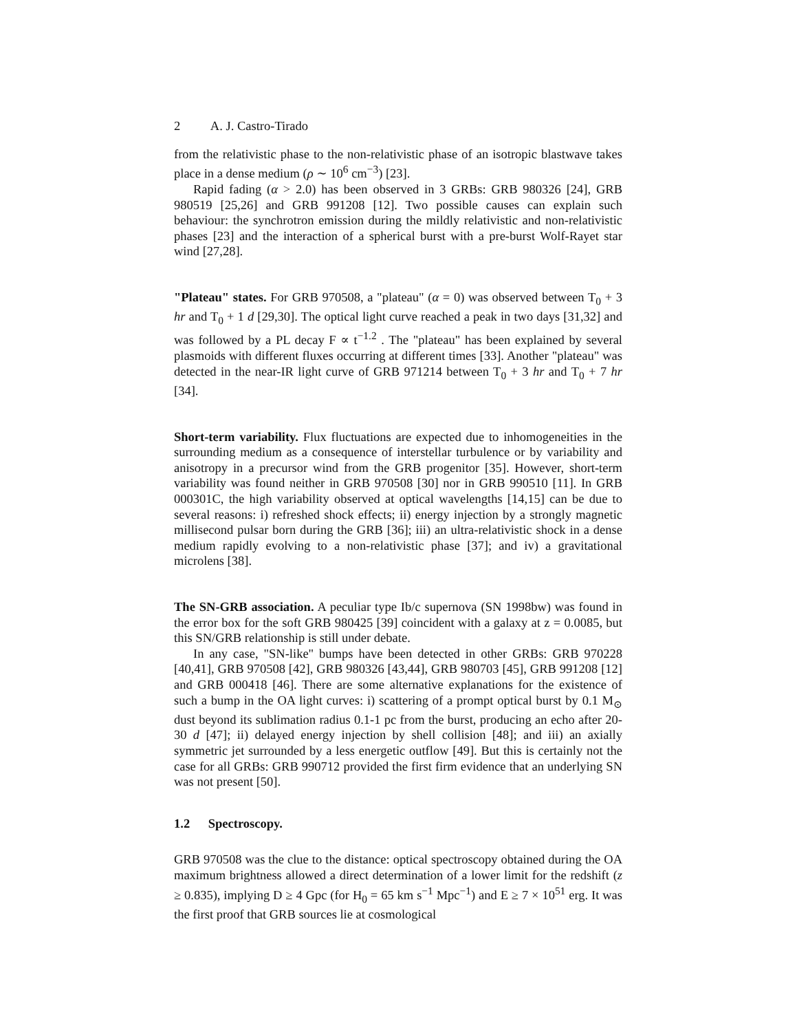2 A. J. Castro-Tirado
from the relativistic phase to the non-relativistic phase of an isotropic blastwave takes place in a dense medium (ρ ∼ 10<sup>6</sup> cm<sup>−3</sup>) [23].
Rapid fading (α > 2.0) has been observed in 3 GRBs: GRB 980326 [24], GRB 980519 [25,26] and GRB 991208 [12]. Two possible causes can explain such behaviour: the synchrotron emission during the mildly relativistic and non-relativistic phases [23] and the interaction of a spherical burst with a pre-burst Wolf-Rayet star wind [27,28].
"Plateau" states. For GRB 970508, a "plateau" (α = 0) was observed between T<sub>0</sub> + 3 hr and T<sub>0</sub> + 1 d [29,30]. The optical light curve reached a peak in two days [31,32] and was followed by a PL decay F ∝ t<sup>−1.2</sup> . The "plateau" has been explained by several plasmoids with different fluxes occurring at different times [33]. Another "plateau" was detected in the near-IR light curve of GRB 971214 between T<sub>0</sub> + 3 hr and T<sub>0</sub> + 7 hr [34].
Short-term variability. Flux fluctuations are expected due to inhomogeneities in the surrounding medium as a consequence of interstellar turbulence or by variability and anisotropy in a precursor wind from the GRB progenitor [35]. However, short-term variability was found neither in GRB 970508 [30] nor in GRB 990510 [11]. In GRB 000301C, the high variability observed at optical wavelengths [14,15] can be due to several reasons: i) refreshed shock effects; ii) energy injection by a strongly magnetic millisecond pulsar born during the GRB [36]; iii) an ultra-relativistic shock in a dense medium rapidly evolving to a non-relativistic phase [37]; and iv) a gravitational microlens [38].
The SN-GRB association. A peculiar type Ib/c supernova (SN 1998bw) was found in the error box for the soft GRB 980425 [39] coincident with a galaxy at z = 0.0085, but this SN/GRB relationship is still under debate.
In any case, "SN-like" bumps have been detected in other GRBs: GRB 970228 [40,41], GRB 970508 [42], GRB 980326 [43,44], GRB 980703 [45], GRB 991208 [12] and GRB 000418 [46]. There are some alternative explanations for the existence of such a bump in the OA light curves: i) scattering of a prompt optical burst by 0.1 M<sub>⊙</sub> dust beyond its sublimation radius 0.1-1 pc from the burst, producing an echo after 20-30 d [47]; ii) delayed energy injection by shell collision [48]; and iii) an axially symmetric jet surrounded by a less energetic outflow [49]. But this is certainly not the case for all GRBs: GRB 990712 provided the first firm evidence that an underlying SN was not present [50].
1.2 Spectroscopy.
GRB 970508 was the clue to the distance: optical spectroscopy obtained during the OA maximum brightness allowed a direct determination of a lower limit for the redshift (z ≥ 0.835), implying D ≥ 4 Gpc (for H<sub>0</sub> = 65 km s<sup>−1</sup> Mpc<sup>−1</sup>) and E ≥ 7 × 10<sup>51</sup> erg. It was the first proof that GRB sources lie at cosmological